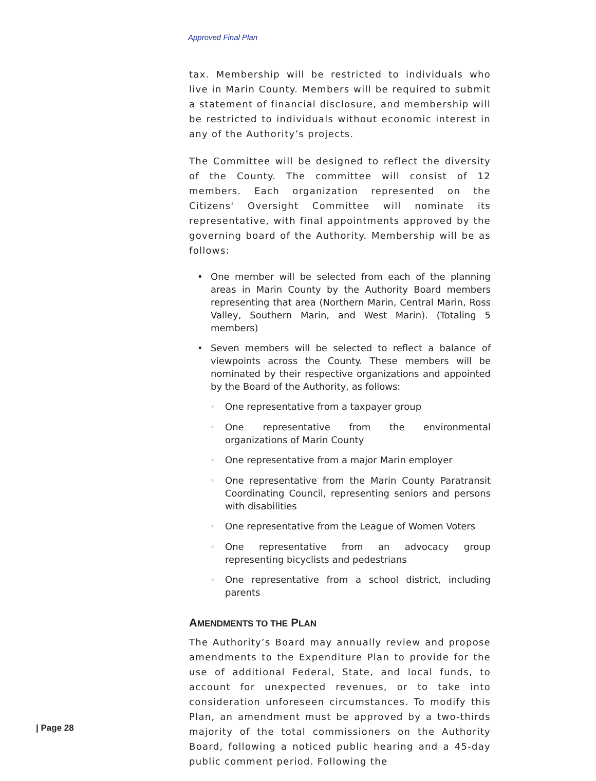Approved Final Plan
tax. Membership will be restricted to individuals who live in Marin County. Members will be required to submit a statement of financial disclosure, and membership will be restricted to individuals without economic interest in any of the Authority’s projects.
The Committee will be designed to reflect the diversity of the County. The committee will consist of 12 members. Each organization represented on the Citizens' Oversight Committee will nominate its representative, with final appointments approved by the governing board of the Authority. Membership will be as follows:
• One member will be selected from each of the planning areas in Marin County by the Authority Board members representing that area (Northern Marin, Central Marin, Ross Valley, Southern Marin, and West Marin). (Totaling 5 members)
• Seven members will be selected to reflect a balance of viewpoints across the County. These members will be nominated by their respective organizations and appointed by the Board of the Authority, as follows:
◦ One representative from a taxpayer group
◦ One representative from the environmental organizations of Marin County
◦ One representative from a major Marin employer
◦ One representative from the Marin County Paratransit Coordinating Council, representing seniors and persons with disabilities
◦ One representative from the League of Women Voters
◦ One representative from an advocacy group representing bicyclists and pedestrians
◦ One representative from a school district, including parents
AMENDMENTS TO THE PLAN
The Authority’s Board may annually review and propose amendments to the Expenditure Plan to provide for the use of additional Federal, State, and local funds, to account for unexpected revenues, or to take into consideration unforeseen circumstances. To modify this Plan, an amendment must be approved by a two-thirds majority of the total commissioners on the Authority Board, following a noticed public hearing and a 45-day public comment period. Following the
| Page 28